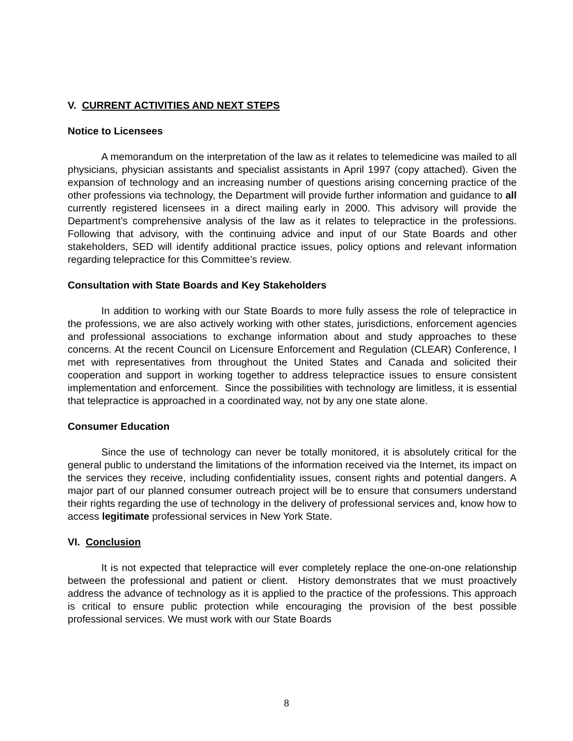V. CURRENT ACTIVITIES AND NEXT STEPS
Notice to Licensees
A memorandum on the interpretation of the law as it relates to telemedicine was mailed to all physicians, physician assistants and specialist assistants in April 1997 (copy attached). Given the expansion of technology and an increasing number of questions arising concerning practice of the other professions via technology, the Department will provide further information and guidance to all currently registered licensees in a direct mailing early in 2000. This advisory will provide the Department’s comprehensive analysis of the law as it relates to telepractice in the professions. Following that advisory, with the continuing advice and input of our State Boards and other stakeholders, SED will identify additional practice issues, policy options and relevant information regarding telepractice for this Committee’s review.
Consultation with State Boards and Key Stakeholders
In addition to working with our State Boards to more fully assess the role of telepractice in the professions, we are also actively working with other states, jurisdictions, enforcement agencies and professional associations to exchange information about and study approaches to these concerns. At the recent Council on Licensure Enforcement and Regulation (CLEAR) Conference, I met with representatives from throughout the United States and Canada and solicited their cooperation and support in working together to address telepractice issues to ensure consistent implementation and enforcement. Since the possibilities with technology are limitless, it is essential that telepractice is approached in a coordinated way, not by any one state alone.
Consumer Education
Since the use of technology can never be totally monitored, it is absolutely critical for the general public to understand the limitations of the information received via the Internet, its impact on the services they receive, including confidentiality issues, consent rights and potential dangers. A major part of our planned consumer outreach project will be to ensure that consumers understand their rights regarding the use of technology in the delivery of professional services and, know how to access legitimate professional services in New York State.
VI. Conclusion
It is not expected that telepractice will ever completely replace the one-on-one relationship between the professional and patient or client. History demonstrates that we must proactively address the advance of technology as it is applied to the practice of the professions. This approach is critical to ensure public protection while encouraging the provision of the best possible professional services. We must work with our State Boards
8